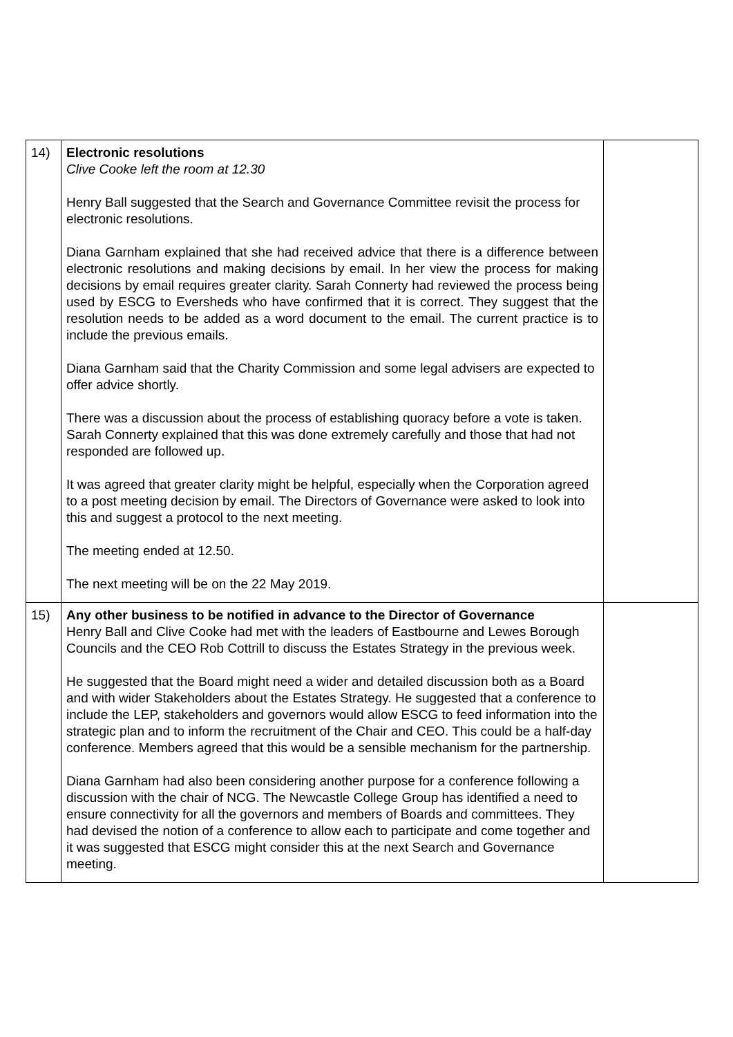| 14) | Electronic resolutions Clive Cooke left the room at 12.30 Henry Ball suggested that the Search and Governance Committee revisit the process for electronic resolutions. Diana Garnham explained that she had received advice that there is a difference between electronic resolutions and making decisions by email. In her view the process for making decisions by email requires greater clarity. Sarah Connerty had reviewed the process being used by ESCG to Eversheds who have confirmed that it is correct. They suggest that the resolution needs to be added as a word document to the email. The current practice is to include the previous emails. Diana Garnham said that the Charity Commission and some legal advisers are expected to offer advice shortly. There was a discussion about the process of establishing quoracy before a vote is taken. Sarah Connerty explained that this was done extremely carefully and those that had not responded are followed up. It was agreed that greater clarity might be helpful, especially when the Corporation agreed to a post meeting decision by email. The Directors of Governance were asked to look into this and suggest a protocol to the next meeting. The meeting ended at 12.50. The next meeting will be on the 22 May 2019. | |
| 15) | Any other business to be notified in advance to the Director of Governance Henry Ball and Clive Cooke had met with the leaders of Eastbourne and Lewes Borough Councils and the CEO Rob Cottrill to discuss the Estates Strategy in the previous week. He suggested that the Board might need a wider and detailed discussion both as a Board and with wider Stakeholders about the Estates Strategy. He suggested that a conference to include the LEP, stakeholders and governors would allow ESCG to feed information into the strategic plan and to inform the recruitment of the Chair and CEO. This could be a half-day conference. Members agreed that this would be a sensible mechanism for the partnership. Diana Garnham had also been considering another purpose for a conference following a discussion with the chair of NCG. The Newcastle College Group has identified a need to ensure connectivity for all the governors and members of Boards and committees. They had devised the notion of a conference to allow each to participate and come together and it was suggested that ESCG might consider this at the next Search and Governance meeting. | |